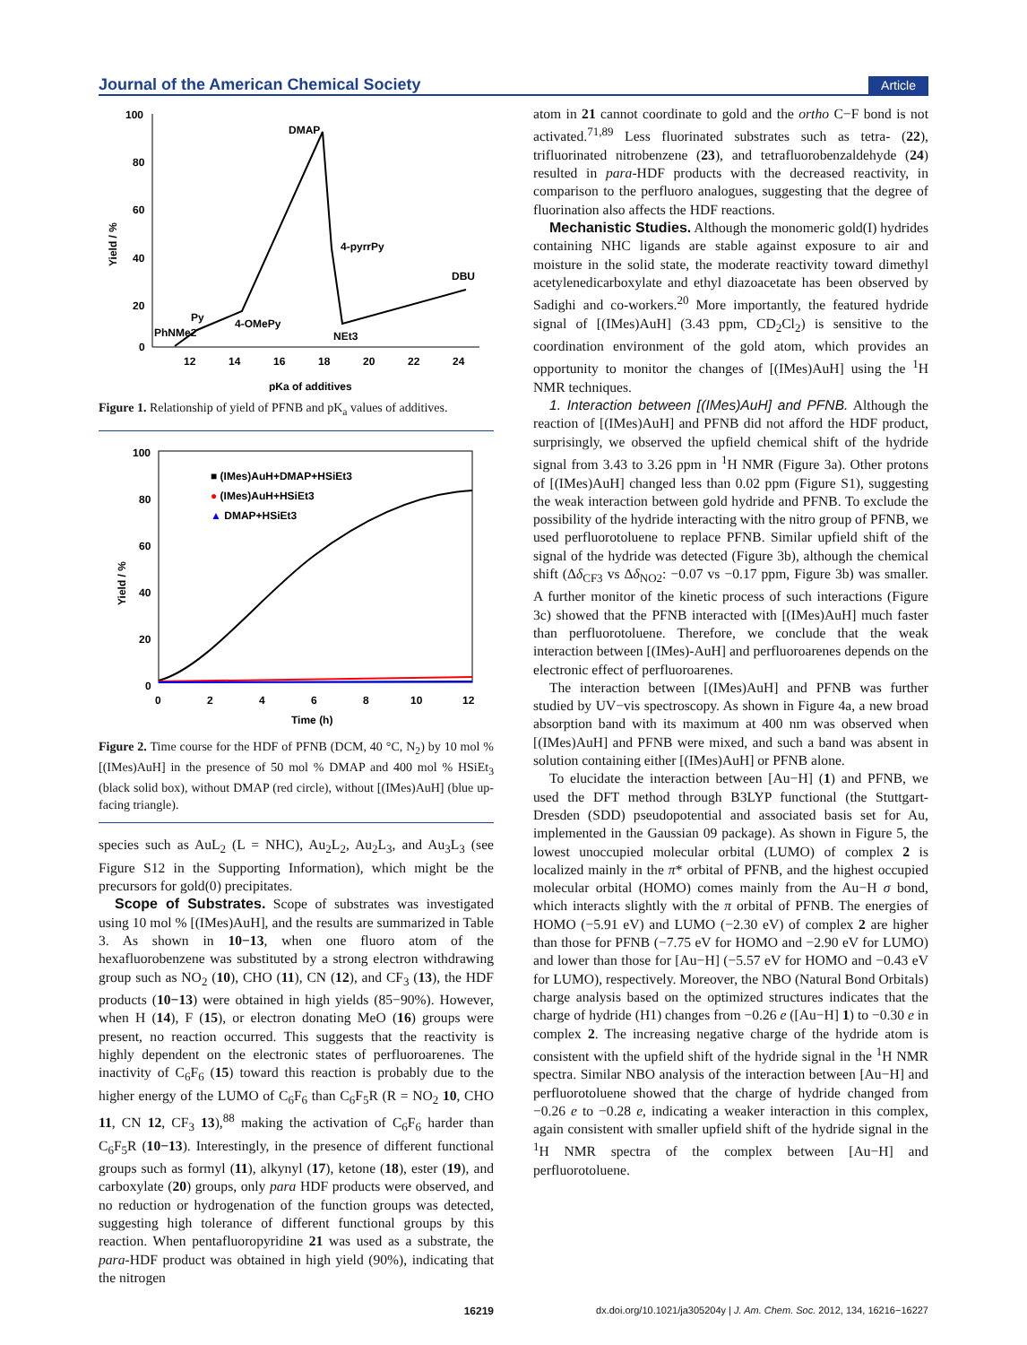Journal of the American Chemical Society Article
100
80
60
40
20
0
12
14
16
18
20
22
24
pKa of additives
Yield / %
PhNMe2
Py
4-OMePy
DMAP
4-pyrrPy
NEt3
DBU
Figure 1. Relationship of yield of PFNB and pK<sub>a</sub> values of additives.
100
80
60
40
20
0
0
2
4
6
8
10
12
Time (h)
Yield / %
■ (IMes)AuH+DMAP+HSiEt3
● (IMes)AuH+HSiEt3
▲ DMAP+HSiEt3
Figure 2. Time course for the HDF of PFNB (DCM, 40 °C, N<sub>2</sub>) by 10 mol % [(IMes)AuH] in the presence of 50 mol % DMAP and 400 mol % HSiEt<sub>3</sub> (black solid box), without DMAP (red circle), without [(IMes)AuH] (blue up-facing triangle).
species such as AuL<sub>2</sub> (L = NHC), Au<sub>2</sub>L<sub>2</sub>, Au<sub>2</sub>L<sub>3</sub>, and Au<sub>3</sub>L<sub>3</sub> (see Figure S12 in the Supporting Information), which might be the precursors for gold(0) precipitates.
Scope of Substrates. Scope of substrates was investigated using 10 mol % [(IMes)AuH], and the results are summarized in Table 3. As shown in 10−13, when one fluoro atom of the hexafluorobenzene was substituted by a strong electron withdrawing group such as NO<sub>2</sub> (10), CHO (11), CN (12), and CF<sub>3</sub> (13), the HDF products (10−13) were obtained in high yields (85−90%). However, when H (14), F (15), or electron donating MeO (16) groups were present, no reaction occurred. This suggests that the reactivity is highly dependent on the electronic states of perfluoroarenes. The inactivity of C<sub>6</sub>F<sub>6</sub> (15) toward this reaction is probably due to the higher energy of the LUMO of C<sub>6</sub>F<sub>6</sub> than C<sub>6</sub>F<sub>5</sub>R (R = NO<sub>2</sub> 10, CHO 11, CN 12, CF<sub>3</sub> 13),<sup>88</sup> making the activation of C<sub>6</sub>F<sub>6</sub> harder than C<sub>6</sub>F<sub>5</sub>R (10−13). Interestingly, in the presence of different functional groups such as formyl (11), alkynyl (17), ketone (18), ester (19), and carboxylate (20) groups, only para HDF products were observed, and no reduction or hydrogenation of the function groups was detected, suggesting high tolerance of different functional groups by this reaction. When pentafluoropyridine 21 was used as a substrate, the para-HDF product was obtained in high yield (90%), indicating that the nitrogen
atom in 21 cannot coordinate to gold and the ortho C−F bond is not activated.<sup>71,89</sup> Less fluorinated substrates such as tetra- (22), trifluorinated nitrobenzene (23), and tetrafluorobenzaldehyde (24) resulted in para-HDF products with the decreased reactivity, in comparison to the perfluoro analogues, suggesting that the degree of fluorination also affects the HDF reactions.
Mechanistic Studies. Although the monomeric gold(I) hydrides containing NHC ligands are stable against exposure to air and moisture in the solid state, the moderate reactivity toward dimethyl acetylenedicarboxylate and ethyl diazoacetate has been observed by Sadighi and co-workers.<sup>20</sup> More importantly, the featured hydride signal of [(IMes)AuH] (3.43 ppm, CD<sub>2</sub>Cl<sub>2</sub>) is sensitive to the coordination environment of the gold atom, which provides an opportunity to monitor the changes of [(IMes)AuH] using the <sup>1</sup>H NMR techniques.
1. Interaction between [(IMes)AuH] and PFNB. Although the reaction of [(IMes)AuH] and PFNB did not afford the HDF product, surprisingly, we observed the upfield chemical shift of the hydride signal from 3.43 to 3.26 ppm in <sup>1</sup>H NMR (Figure 3a). Other protons of [(IMes)AuH] changed less than 0.02 ppm (Figure S1), suggesting the weak interaction between gold hydride and PFNB. To exclude the possibility of the hydride interacting with the nitro group of PFNB, we used perfluorotoluene to replace PFNB. Similar upfield shift of the signal of the hydride was detected (Figure 3b), although the chemical shift (Δδ<sub>CF3</sub> vs Δδ<sub>NO2</sub>: −0.07 vs −0.17 ppm, Figure 3b) was smaller. A further monitor of the kinetic process of such interactions (Figure 3c) showed that the PFNB interacted with [(IMes)AuH] much faster than perfluorotoluene. Therefore, we conclude that the weak interaction between [(IMes)-AuH] and perfluoroarenes depends on the electronic effect of perfluoroarenes.
The interaction between [(IMes)AuH] and PFNB was further studied by UV−vis spectroscopy. As shown in Figure 4a, a new broad absorption band with its maximum at 400 nm was observed when [(IMes)AuH] and PFNB were mixed, and such a band was absent in solution containing either [(IMes)AuH] or PFNB alone.
To elucidate the interaction between [Au−H] (1) and PFNB, we used the DFT method through B3LYP functional (the Stuttgart-Dresden (SDD) pseudopotential and associated basis set for Au, implemented in the Gaussian 09 package). As shown in Figure 5, the lowest unoccupied molecular orbital (LUMO) of complex 2 is localized mainly in the π* orbital of PFNB, and the highest occupied molecular orbital (HOMO) comes mainly from the Au−H σ bond, which interacts slightly with the π orbital of PFNB. The energies of HOMO (−5.91 eV) and LUMO (−2.30 eV) of complex 2 are higher than those for PFNB (−7.75 eV for HOMO and −2.90 eV for LUMO) and lower than those for [Au−H] (−5.57 eV for HOMO and −0.43 eV for LUMO), respectively. Moreover, the NBO (Natural Bond Orbitals) charge analysis based on the optimized structures indicates that the charge of hydride (H1) changes from −0.26 e ([Au−H] 1) to −0.30 e in complex 2. The increasing negative charge of the hydride atom is consistent with the upfield shift of the hydride signal in the <sup>1</sup>H NMR spectra. Similar NBO analysis of the interaction between [Au−H] and perfluorotoluene showed that the charge of hydride changed from −0.26 e to −0.28 e, indicating a weaker interaction in this complex, again consistent with smaller upfield shift of the hydride signal in the <sup>1</sup>H NMR spectra of the complex between [Au−H] and perfluorotoluene.
16219 dx.doi.org/10.1021/ja305204y | J. Am. Chem. Soc. 2012, 134, 16216−16227